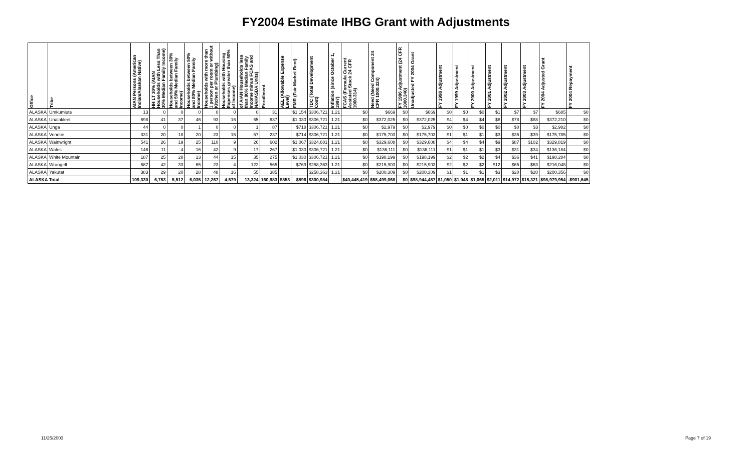FY2004 Estimate IHBG Grant with Adjustments
| Office | Tribe | AIAN Persons (American Indian/Alaskan Native) | HH LT 30% (AIAN Households with Less Than 30% Median Family Income) | Households between 30% and 50% Median Family Income) | Households between 50% and 80% Median Family Income) | Households with more than 1 person per room or without Kitchen or Plumbing) | Households with Housing Expenses greater than 50% of Income) | of AIAN Households less than 80% Median Family Income minus FCAS and NAHASDA Units) | Enrollment | AEL (Allowable Expense Level) | FMR (Fair Market Rent) | TDC (Total Development Cost) | Inflation (since October 1, 1997) | FCAS (Formula Current Assisted Stock 24 CFR 1000.314) | Need (Need Component 24 CFR 1000.324) | FY 1996 Adjustment (24 CFR 1000.340) | Unadjusted FY 2004 Grant | FY 1998 Adjustment | FY 1999 Adjustment | FY 2000 Adjustment | FY 2001 Adjustment | FY 2002 Adjustment | FY 2003 Adjustment | FY 2004 Adjusted Grant | FY 2004 Repayment |
| --- | --- | --- | --- | --- | --- | --- | --- | --- | --- | --- | --- | --- | --- | --- | --- | --- | --- | --- | --- | --- | --- | --- | --- | --- | --- |
| ALASKA | Umkumiute | 13 | 0 | 0 | 0 | 0 | 0 | 0 | 31 | | $1,154 | $306,721 | 1.21 | $0 | $669 | $0 | $669 | $0 | $0 | $0 | $1 | $7 | $7 | $685 | $0 |
| ALASKA | Unalakleet | 698 | 41 | 37 | 46 | 93 | 16 | 65 | 637 | | $1,030 | $306,721 | 1.21 | $0 | $372,025 | $0 | $372,025 | $4 | $4 | $4 | $8 | $78 | $88 | $372,210 | $0 |
| ALASKA | Unga | 44 | 0 | 0 | 1 | 0 | 0 | 1 | 87 | | $718 | $306,721 | 1.21 | $0 | $2,979 | $0 | $2,979 | $0 | $0 | $0 | $0 | $0 | $3 | $2,982 | $0 |
| ALASKA | Venetie | 331 | 20 | 18 | 20 | 23 | 15 | 57 | 237 | | $714 | $306,721 | 1.21 | $0 | $175,703 | $0 | $175,703 | $1 | $1 | $1 | $3 | $35 | $39 | $175,785 | $0 |
| ALASKA | Wainwright | 541 | 26 | 19 | 25 | 110 | 9 | 26 | 602 | | $1,067 | $324,681 | 1.21 | $0 | $329,608 | $0 | $329,608 | $4 | $4 | $4 | $9 | $87 | $102 | $329,819 | $0 |
| ALASKA | Wales | 146 | 11 | 4 | 16 | 42 | 9 | 17 | 267 | | $1,030 | $306,721 | 1.21 | $0 | $136,111 | $0 | $136,111 | $1 | $1 | $1 | $3 | $31 | $34 | $136,184 | $0 |
| ALASKA | White Mountain | 187 | 25 | 28 | 13 | 44 | 15 | 35 | 275 | | $1,030 | $306,721 | 1.21 | $0 | $198,199 | $0 | $198,199 | $2 | $2 | $2 | $4 | $36 | $41 | $198,284 | $0 |
| ALASKA | Wrangell | 587 | 42 | 33 | 65 | 23 | 4 | 122 | 565 | | $769 | $258,363 | 1.21 | $0 | $215,903 | $0 | $215,903 | $2 | $2 | $2 | $12 | $65 | $63 | $216,048 | $0 |
| ALASKA | Yakutat | 383 | 29 | 20 | 28 | 48 | 16 | 55 | 385 | | | $258,363 | 1.21 | $0 | $200,309 | $0 | $200,309 | $1 | $1 | $1 | $3 | $20 | $20 | $200,356 | $0 |
| ALASKA Total | | 109,330 | 6,753 | 5,512 | 6,035 | 12,267 | 4,579 | 13,324 | 160,983 | $853 | $896 | $300,984 | | $40,445,419 | $58,499,068 | $0 | $98,944,487 | $1,050 | $1,048 | $1,065 | $2,011 | $14,972 | $15,321 | $98,979,954 | -$901,645 |
11/25/2003 Page 7 of 19